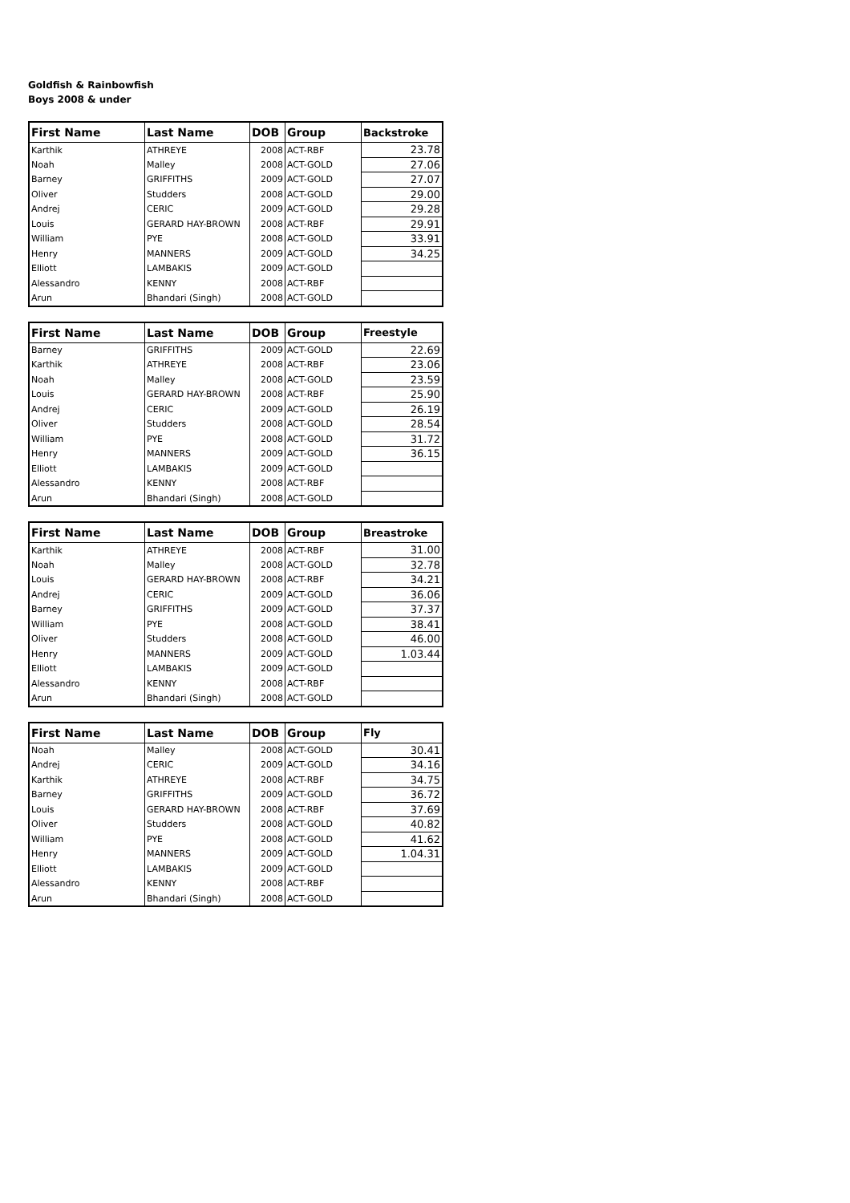Goldfish & Rainbowfish
Boys 2008 & under
| First Name | Last Name | DOB | Group | Backstroke |
| --- | --- | --- | --- | --- |
| Karthik | ATHREYE | 2008 | ACT-RBF | 23.78 |
| Noah | Malley | 2008 | ACT-GOLD | 27.06 |
| Barney | GRIFFITHS | 2009 | ACT-GOLD | 27.07 |
| Oliver | Studders | 2008 | ACT-GOLD | 29.00 |
| Andrej | CERIC | 2009 | ACT-GOLD | 29.28 |
| Louis | GERARD HAY-BROWN | 2008 | ACT-RBF | 29.91 |
| William | PYE | 2008 | ACT-GOLD | 33.91 |
| Henry | MANNERS | 2009 | ACT-GOLD | 34.25 |
| Elliott | LAMBAKIS | 2009 | ACT-GOLD | |
| Alessandro | KENNY | 2008 | ACT-RBF | |
| Arun | Bhandari (Singh) | 2008 | ACT-GOLD | |
| First Name | Last Name | DOB | Group | Freestyle |
| --- | --- | --- | --- | --- |
| Barney | GRIFFITHS | 2009 | ACT-GOLD | 22.69 |
| Karthik | ATHREYE | 2008 | ACT-RBF | 23.06 |
| Noah | Malley | 2008 | ACT-GOLD | 23.59 |
| Louis | GERARD HAY-BROWN | 2008 | ACT-RBF | 25.90 |
| Andrej | CERIC | 2009 | ACT-GOLD | 26.19 |
| Oliver | Studders | 2008 | ACT-GOLD | 28.54 |
| William | PYE | 2008 | ACT-GOLD | 31.72 |
| Henry | MANNERS | 2009 | ACT-GOLD | 36.15 |
| Elliott | LAMBAKIS | 2009 | ACT-GOLD | |
| Alessandro | KENNY | 2008 | ACT-RBF | |
| Arun | Bhandari (Singh) | 2008 | ACT-GOLD | |
| First Name | Last Name | DOB | Group | Breastroke |
| --- | --- | --- | --- | --- |
| Karthik | ATHREYE | 2008 | ACT-RBF | 31.00 |
| Noah | Malley | 2008 | ACT-GOLD | 32.78 |
| Louis | GERARD HAY-BROWN | 2008 | ACT-RBF | 34.21 |
| Andrej | CERIC | 2009 | ACT-GOLD | 36.06 |
| Barney | GRIFFITHS | 2009 | ACT-GOLD | 37.37 |
| William | PYE | 2008 | ACT-GOLD | 38.41 |
| Oliver | Studders | 2008 | ACT-GOLD | 46.00 |
| Henry | MANNERS | 2009 | ACT-GOLD | 1.03.44 |
| Elliott | LAMBAKIS | 2009 | ACT-GOLD | |
| Alessandro | KENNY | 2008 | ACT-RBF | |
| Arun | Bhandari (Singh) | 2008 | ACT-GOLD | |
| First Name | Last Name | DOB | Group | Fly |
| --- | --- | --- | --- | --- |
| Noah | Malley | 2008 | ACT-GOLD | 30.41 |
| Andrej | CERIC | 2009 | ACT-GOLD | 34.16 |
| Karthik | ATHREYE | 2008 | ACT-RBF | 34.75 |
| Barney | GRIFFITHS | 2009 | ACT-GOLD | 36.72 |
| Louis | GERARD HAY-BROWN | 2008 | ACT-RBF | 37.69 |
| Oliver | Studders | 2008 | ACT-GOLD | 40.82 |
| William | PYE | 2008 | ACT-GOLD | 41.62 |
| Henry | MANNERS | 2009 | ACT-GOLD | 1.04.31 |
| Elliott | LAMBAKIS | 2009 | ACT-GOLD | |
| Alessandro | KENNY | 2008 | ACT-RBF | |
| Arun | Bhandari (Singh) | 2008 | ACT-GOLD | |